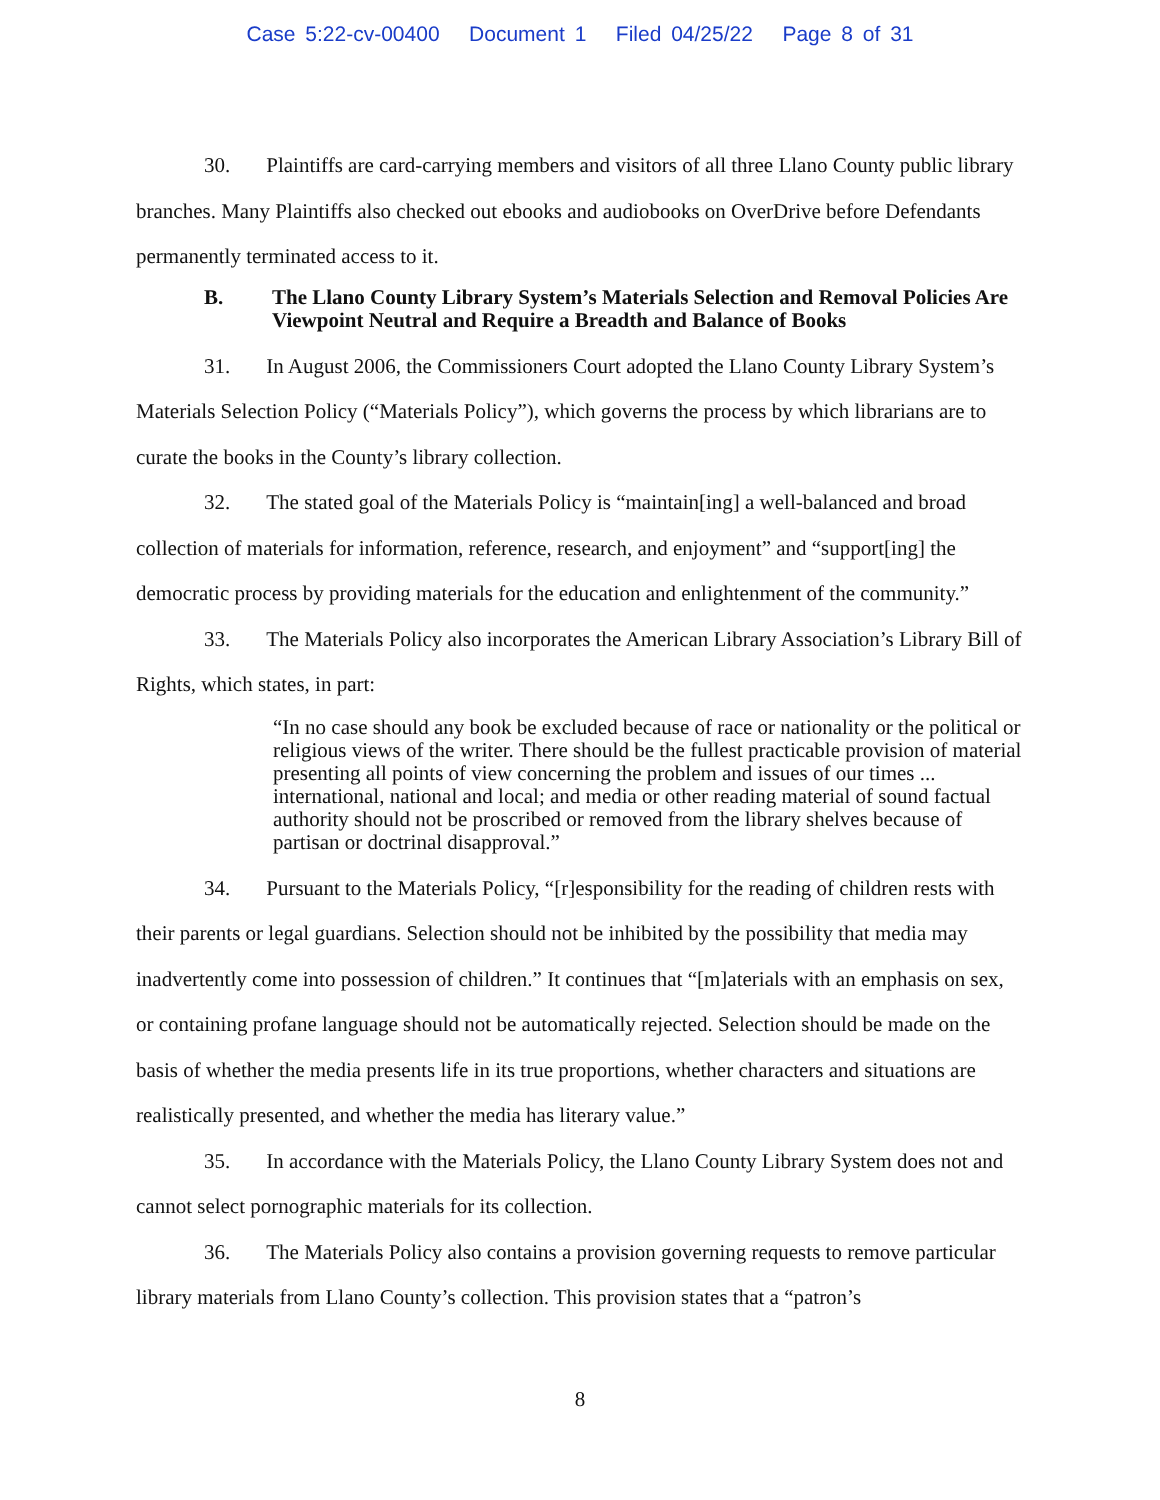Case 5:22-cv-00400 Document 1 Filed 04/25/22 Page 8 of 31
30. Plaintiffs are card-carrying members and visitors of all three Llano County public library branches. Many Plaintiffs also checked out ebooks and audiobooks on OverDrive before Defendants permanently terminated access to it.
B. The Llano County Library System’s Materials Selection and Removal Policies Are Viewpoint Neutral and Require a Breadth and Balance of Books
31. In August 2006, the Commissioners Court adopted the Llano County Library System’s Materials Selection Policy (“Materials Policy”), which governs the process by which librarians are to curate the books in the County’s library collection.
32. The stated goal of the Materials Policy is “maintain[ing] a well-balanced and broad collection of materials for information, reference, research, and enjoyment” and “support[ing] the democratic process by providing materials for the education and enlightenment of the community.”
33. The Materials Policy also incorporates the American Library Association’s Library Bill of Rights, which states, in part:
“In no case should any book be excluded because of race or nationality or the political or religious views of the writer. There should be the fullest practicable provision of material presenting all points of view concerning the problem and issues of our times ... international, national and local; and media or other reading material of sound factual authority should not be proscribed or removed from the library shelves because of partisan or doctrinal disapproval.”
34. Pursuant to the Materials Policy, “[r]esponsibility for the reading of children rests with their parents or legal guardians. Selection should not be inhibited by the possibility that media may inadvertently come into possession of children.” It continues that “[m]aterials with an emphasis on sex, or containing profane language should not be automatically rejected. Selection should be made on the basis of whether the media presents life in its true proportions, whether characters and situations are realistically presented, and whether the media has literary value.”
35. In accordance with the Materials Policy, the Llano County Library System does not and cannot select pornographic materials for its collection.
36. The Materials Policy also contains a provision governing requests to remove particular library materials from Llano County’s collection. This provision states that a “patron’s
8